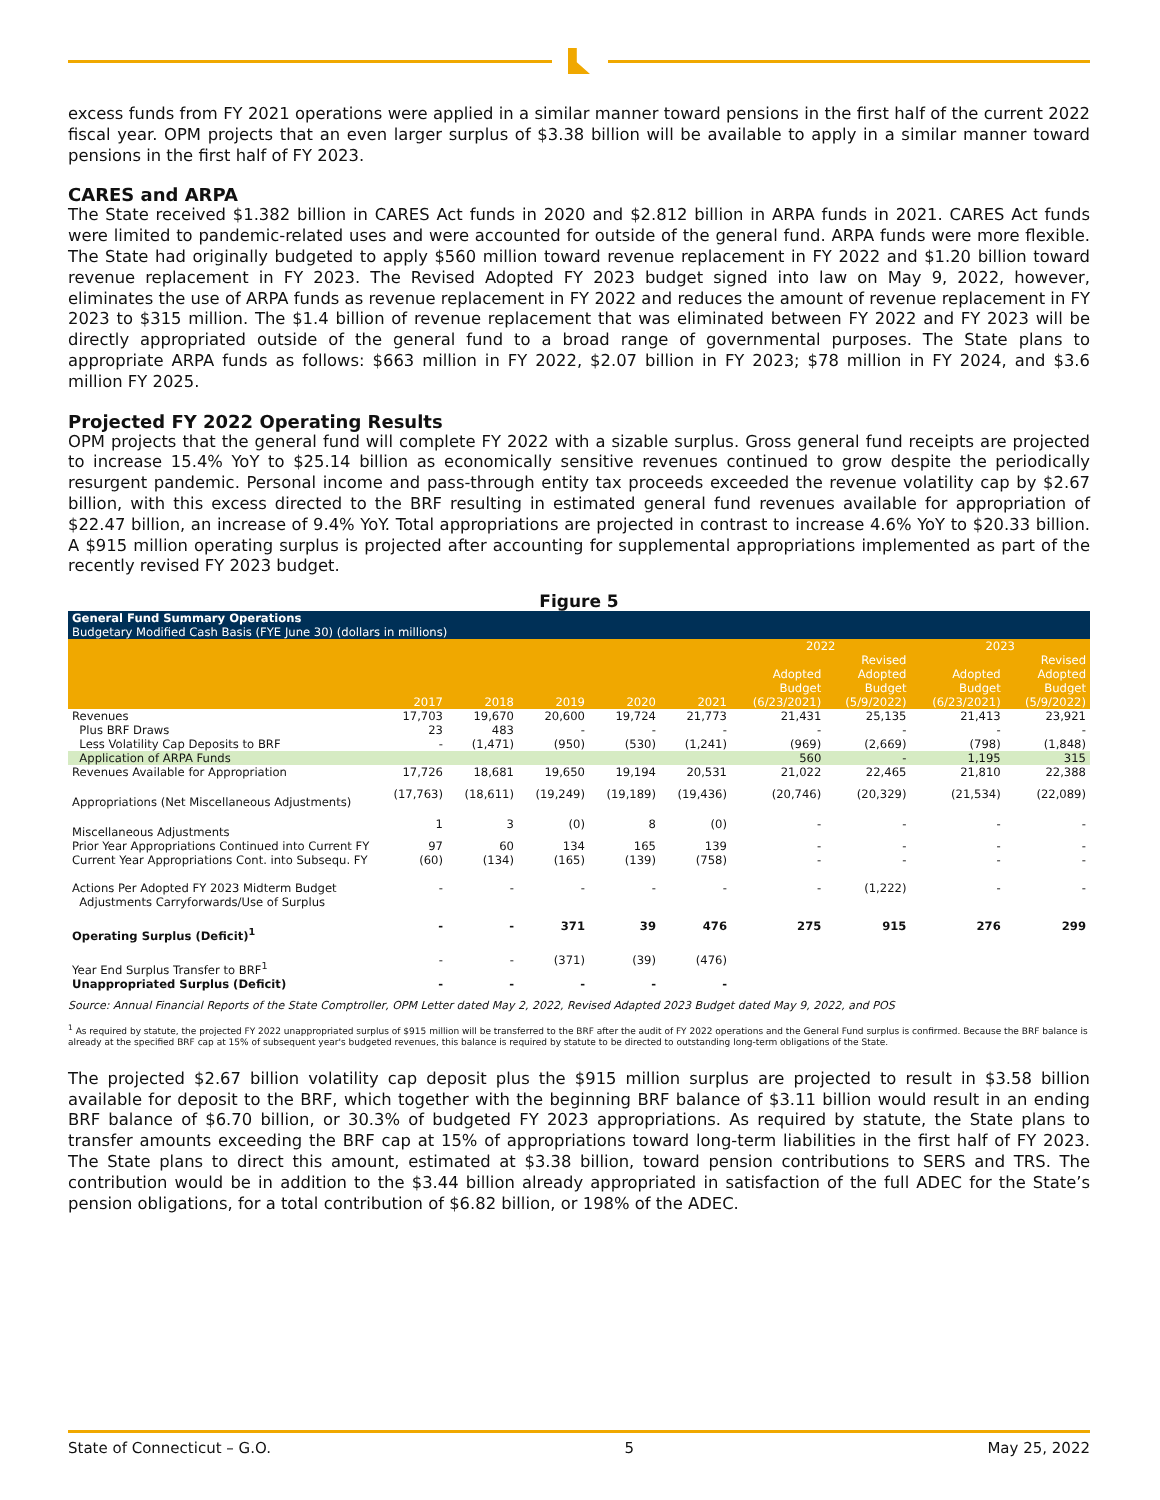excess funds from FY 2021 operations were applied in a similar manner toward pensions in the first half of the current 2022 fiscal year. OPM projects that an even larger surplus of $3.38 billion will be available to apply in a similar manner toward pensions in the first half of FY 2023.
CARES and ARPA
The State received $1.382 billion in CARES Act funds in 2020 and $2.812 billion in ARPA funds in 2021. CARES Act funds were limited to pandemic-related uses and were accounted for outside of the general fund. ARPA funds were more flexible. The State had originally budgeted to apply $560 million toward revenue replacement in FY 2022 and $1.20 billion toward revenue replacement in FY 2023. The Revised Adopted FY 2023 budget signed into law on May 9, 2022, however, eliminates the use of ARPA funds as revenue replacement in FY 2022 and reduces the amount of revenue replacement in FY 2023 to $315 million. The $1.4 billion of revenue replacement that was eliminated between FY 2022 and FY 2023 will be directly appropriated outside of the general fund to a broad range of governmental purposes. The State plans to appropriate ARPA funds as follows: $663 million in FY 2022, $2.07 billion in FY 2023; $78 million in FY 2024, and $3.6 million FY 2025.
Projected FY 2022 Operating Results
OPM projects that the general fund will complete FY 2022 with a sizable surplus. Gross general fund receipts are projected to increase 15.4% YoY to $25.14 billion as economically sensitive revenues continued to grow despite the periodically resurgent pandemic. Personal income and pass-through entity tax proceeds exceeded the revenue volatility cap by $2.67 billion, with this excess directed to the BRF resulting in estimated general fund revenues available for appropriation of $22.47 billion, an increase of 9.4% YoY. Total appropriations are projected in contrast to increase 4.6% YoY to $20.33 billion. A $915 million operating surplus is projected after accounting for supplemental appropriations implemented as part of the recently revised FY 2023 budget.
Figure 5
| General Fund Summary Operations Budgetary Modified Cash Basis (FYE June 30) (dollars in millions) | | | | | | | | | |
| | | | | | | 2022 | | 2023 | |
| | 2017 | 2018 | 2019 | 2020 | 2021 | Adopted Budget (6/23/2021) | Revised Adopted Budget (5/9/2022) | Adopted Budget (6/23/2021) | Revised Adopted Budget (5/9/2022) |
| Revenues | 17,703 | 19,670 | 20,600 | 19,724 | 21,773 | 21,431 | 25,135 | 21,413 | 23,921 |
| Plus BRF Draws | 23 | 483 | - | - | - | - | - | - | - |
| Less Volatility Cap Deposits to BRF | - | (1,471) | (950) | (530) | (1,241) | (969) | (2,669) | (798) | (1,848) |
| Application of ARPA Funds | | | | | | 560 | - | 1,195 | 315 |
| Revenues Available for Appropriation | 17,726 | 18,681 | 19,650 | 19,194 | 20,531 | 21,022 | 22,465 | 21,810 | 22,388 |
| Appropriations (Net Miscellaneous Adjustments) | (17,763) | (18,611) | (19,249) | (19,189) | (19,436) | (20,746) | (20,329) | (21,534) | (22,089) |
| Miscellaneous Adjustments | 1 | 3 | (0) | 8 | (0) | - | - | - | - |
| Prior Year Appropriations Continued into Current FY | 97 | 60 | 134 | 165 | 139 | - | - | - | - |
| Current Year Appropriations Cont. into Subsequ. FY | (60) | (134) | (165) | (139) | (758) | - | - | - | - |
| Actions Per Adopted FY 2023 Midterm Budget Adjustments Carryforwards/Use of Surplus | - | - | - | - | - | - | (1,222) | - | - |
| Operating Surplus (Deficit)<sup>1</sup> | - | - | 371 | 39 | 476 | 275 | 915 | 276 | 299 |
| Year End Surplus Transfer to BRF<sup>1</sup> | - | - | (371) | (39) | (476) | | | | |
| Unappropriated Surplus (Deficit) | - | - | - | - | - | | | | |
Source: Annual Financial Reports of the State Comptroller, OPM Letter dated May 2, 2022, Revised Adapted 2023 Budget dated May 9, 2022, and POS
<sup>1</sup> As required by statute, the projected FY 2022 unappropriated surplus of $915 million will be transferred to the BRF after the audit of FY 2022 operations and the General Fund surplus is confirmed. Because the BRF balance is already at the specified BRF cap at 15% of subsequent year's budgeted revenues, this balance is required by statute to be directed to outstanding long-term obligations of the State.
The projected $2.67 billion volatility cap deposit plus the $915 million surplus are projected to result in $3.58 billion available for deposit to the BRF, which together with the beginning BRF balance of $3.11 billion would result in an ending BRF balance of $6.70 billion, or 30.3% of budgeted FY 2023 appropriations. As required by statute, the State plans to transfer amounts exceeding the BRF cap at 15% of appropriations toward long-term liabilities in the first half of FY 2023. The State plans to direct this amount, estimated at $3.38 billion, toward pension contributions to SERS and TRS. The contribution would be in addition to the $3.44 billion already appropriated in satisfaction of the full ADEC for the State’s pension obligations, for a total contribution of $6.82 billion, or 198% of the ADEC.
State of Connecticut – G.O. 5 May 25, 2022